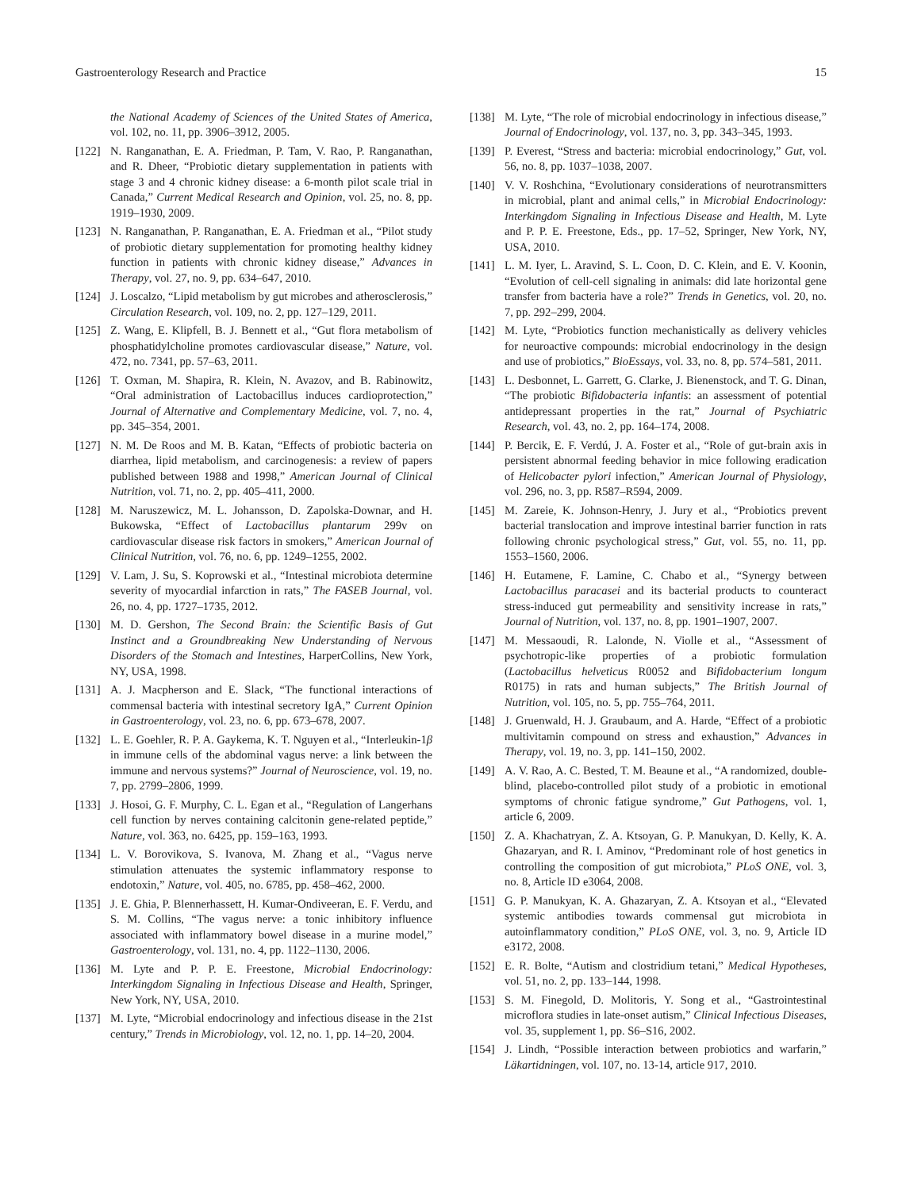Gastroenterology Research and Practice 15
the National Academy of Sciences of the United States of America, vol. 102, no. 11, pp. 3906–3912, 2005.
[122] N. Ranganathan, E. A. Friedman, P. Tam, V. Rao, P. Ranganathan, and R. Dheer, “Probiotic dietary supplementation in patients with stage 3 and 4 chronic kidney disease: a 6-month pilot scale trial in Canada,” Current Medical Research and Opinion, vol. 25, no. 8, pp. 1919–1930, 2009.
[123] N. Ranganathan, P. Ranganathan, E. A. Friedman et al., “Pilot study of probiotic dietary supplementation for promoting healthy kidney function in patients with chronic kidney disease,” Advances in Therapy, vol. 27, no. 9, pp. 634–647, 2010.
[124] J. Loscalzo, “Lipid metabolism by gut microbes and atherosclerosis,” Circulation Research, vol. 109, no. 2, pp. 127–129, 2011.
[125] Z. Wang, E. Klipfell, B. J. Bennett et al., “Gut flora metabolism of phosphatidylcholine promotes cardiovascular disease,” Nature, vol. 472, no. 7341, pp. 57–63, 2011.
[126] T. Oxman, M. Shapira, R. Klein, N. Avazov, and B. Rabinowitz, “Oral administration of Lactobacillus induces cardioprotection,” Journal of Alternative and Complementary Medicine, vol. 7, no. 4, pp. 345–354, 2001.
[127] N. M. De Roos and M. B. Katan, “Effects of probiotic bacteria on diarrhea, lipid metabolism, and carcinogenesis: a review of papers published between 1988 and 1998,” American Journal of Clinical Nutrition, vol. 71, no. 2, pp. 405–411, 2000.
[128] M. Naruszewicz, M. L. Johansson, D. Zapolska-Downar, and H. Bukowska, “Effect of Lactobacillus plantarum 299v on cardiovascular disease risk factors in smokers,” American Journal of Clinical Nutrition, vol. 76, no. 6, pp. 1249–1255, 2002.
[129] V. Lam, J. Su, S. Koprowski et al., “Intestinal microbiota determine severity of myocardial infarction in rats,” The FASEB Journal, vol. 26, no. 4, pp. 1727–1735, 2012.
[130] M. D. Gershon, The Second Brain: the Scientific Basis of Gut Instinct and a Groundbreaking New Understanding of Nervous Disorders of the Stomach and Intestines, HarperCollins, New York, NY, USA, 1998.
[131] A. J. Macpherson and E. Slack, “The functional interactions of commensal bacteria with intestinal secretory IgA,” Current Opinion in Gastroenterology, vol. 23, no. 6, pp. 673–678, 2007.
[132] L. E. Goehler, R. P. A. Gaykema, K. T. Nguyen et al., “Interleukin-1β in immune cells of the abdominal vagus nerve: a link between the immune and nervous systems?” Journal of Neuroscience, vol. 19, no. 7, pp. 2799–2806, 1999.
[133] J. Hosoi, G. F. Murphy, C. L. Egan et al., “Regulation of Langerhans cell function by nerves containing calcitonin gene-related peptide,” Nature, vol. 363, no. 6425, pp. 159–163, 1993.
[134] L. V. Borovikova, S. Ivanova, M. Zhang et al., “Vagus nerve stimulation attenuates the systemic inflammatory response to endotoxin,” Nature, vol. 405, no. 6785, pp. 458–462, 2000.
[135] J. E. Ghia, P. Blennerhassett, H. Kumar-Ondiveeran, E. F. Verdu, and S. M. Collins, “The vagus nerve: a tonic inhibitory influence associated with inflammatory bowel disease in a murine model,” Gastroenterology, vol. 131, no. 4, pp. 1122–1130, 2006.
[136] M. Lyte and P. P. E. Freestone, Microbial Endocrinology: Interkingdom Signaling in Infectious Disease and Health, Springer, New York, NY, USA, 2010.
[137] M. Lyte, “Microbial endocrinology and infectious disease in the 21st century,” Trends in Microbiology, vol. 12, no. 1, pp. 14–20, 2004.
[138] M. Lyte, “The role of microbial endocrinology in infectious disease,” Journal of Endocrinology, vol. 137, no. 3, pp. 343–345, 1993.
[139] P. Everest, “Stress and bacteria: microbial endocrinology,” Gut, vol. 56, no. 8, pp. 1037–1038, 2007.
[140] V. V. Roshchina, “Evolutionary considerations of neurotransmitters in microbial, plant and animal cells,” in Microbial Endocrinology: Interkingdom Signaling in Infectious Disease and Health, M. Lyte and P. P. E. Freestone, Eds., pp. 17–52, Springer, New York, NY, USA, 2010.
[141] L. M. Iyer, L. Aravind, S. L. Coon, D. C. Klein, and E. V. Koonin, “Evolution of cell-cell signaling in animals: did late horizontal gene transfer from bacteria have a role?” Trends in Genetics, vol. 20, no. 7, pp. 292–299, 2004.
[142] M. Lyte, “Probiotics function mechanistically as delivery vehicles for neuroactive compounds: microbial endocrinology in the design and use of probiotics,” BioEssays, vol. 33, no. 8, pp. 574–581, 2011.
[143] L. Desbonnet, L. Garrett, G. Clarke, J. Bienenstock, and T. G. Dinan, “The probiotic Bifidobacteria infantis: an assessment of potential antidepressant properties in the rat,” Journal of Psychiatric Research, vol. 43, no. 2, pp. 164–174, 2008.
[144] P. Bercik, E. F. Verdú, J. A. Foster et al., “Role of gut-brain axis in persistent abnormal feeding behavior in mice following eradication of Helicobacter pylori infection,” American Journal of Physiology, vol. 296, no. 3, pp. R587–R594, 2009.
[145] M. Zareie, K. Johnson-Henry, J. Jury et al., “Probiotics prevent bacterial translocation and improve intestinal barrier function in rats following chronic psychological stress,” Gut, vol. 55, no. 11, pp. 1553–1560, 2006.
[146] H. Eutamene, F. Lamine, C. Chabo et al., “Synergy between Lactobacillus paracasei and its bacterial products to counteract stress-induced gut permeability and sensitivity increase in rats,” Journal of Nutrition, vol. 137, no. 8, pp. 1901–1907, 2007.
[147] M. Messaoudi, R. Lalonde, N. Violle et al., “Assessment of psychotropic-like properties of a probiotic formulation (Lactobacillus helveticus R0052 and Bifidobacterium longum R0175) in rats and human subjects,” The British Journal of Nutrition, vol. 105, no. 5, pp. 755–764, 2011.
[148] J. Gruenwald, H. J. Graubaum, and A. Harde, “Effect of a probiotic multivitamin compound on stress and exhaustion,” Advances in Therapy, vol. 19, no. 3, pp. 141–150, 2002.
[149] A. V. Rao, A. C. Bested, T. M. Beaune et al., “A randomized, double-blind, placebo-controlled pilot study of a probiotic in emotional symptoms of chronic fatigue syndrome,” Gut Pathogens, vol. 1, article 6, 2009.
[150] Z. A. Khachatryan, Z. A. Ktsoyan, G. P. Manukyan, D. Kelly, K. A. Ghazaryan, and R. I. Aminov, “Predominant role of host genetics in controlling the composition of gut microbiota,” PLoS ONE, vol. 3, no. 8, Article ID e3064, 2008.
[151] G. P. Manukyan, K. A. Ghazaryan, Z. A. Ktsoyan et al., “Elevated systemic antibodies towards commensal gut microbiota in autoinflammatory condition,” PLoS ONE, vol. 3, no. 9, Article ID e3172, 2008.
[152] E. R. Bolte, “Autism and clostridium tetani,” Medical Hypotheses, vol. 51, no. 2, pp. 133–144, 1998.
[153] S. M. Finegold, D. Molitoris, Y. Song et al., “Gastrointestinal microflora studies in late-onset autism,” Clinical Infectious Diseases, vol. 35, supplement 1, pp. S6–S16, 2002.
[154] J. Lindh, “Possible interaction between probiotics and warfarin,” Läkartidningen, vol. 107, no. 13-14, article 917, 2010.